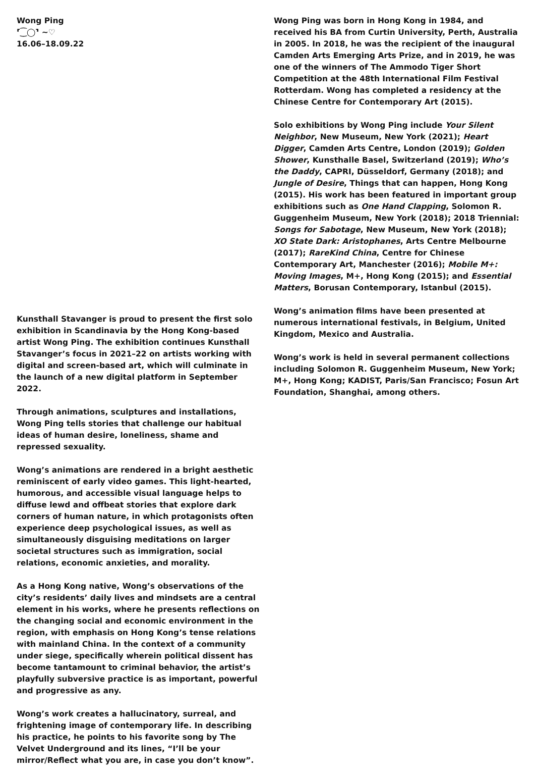Wong Ping
⸢⁐◯⸣ ~♡
16.06–18.09.22
Kunsthall Stavanger is proud to present the first solo exhibition in Scandinavia by the Hong Kong-based artist Wong Ping. The exhibition continues Kunsthall Stavanger’s focus in 2021–22 on artists working with digital and screen-based art, which will culminate in the launch of a new digital platform in September 2022.
Through animations, sculptures and installations, Wong Ping tells stories that challenge our habitual ideas of human desire, loneliness, shame and repressed sexuality.
Wong’s animations are rendered in a bright aesthetic reminiscent of early video games. This light-hearted, humorous, and accessible visual language helps to diffuse lewd and offbeat stories that explore dark corners of human nature, in which protagonists often experience deep psychological issues, as well as simultaneously disguising meditations on larger societal structures such as immigration, social relations, economic anxieties, and morality.
As a Hong Kong native, Wong’s observations of the city’s residents’ daily lives and mindsets are a central element in his works, where he presents reflections on the changing social and economic environment in the region, with emphasis on Hong Kong’s tense relations with mainland China. In the context of a community under siege, specifically wherein political dissent has become tantamount to criminal behavior, the artist’s playfully subversive practice is as important, powerful and progressive as any.
Wong’s work creates a hallucinatory, surreal, and frightening image of contemporary life. In describing his practice, he points to his favorite song by The Velvet Underground and its lines, “I’ll be your mirror/Reflect what you are, in case you don’t know”.
Wong Ping was born in Hong Kong in 1984, and received his BA from Curtin University, Perth, Australia in 2005. In 2018, he was the recipient of the inaugural Camden Arts Emerging Arts Prize, and in 2019, he was one of the winners of The Ammodo Tiger Short Competition at the 48th International Film Festival Rotterdam. Wong has completed a residency at the Chinese Centre for Contemporary Art (2015).
Solo exhibitions by Wong Ping include Your Silent Neighbor, New Museum, New York (2021); Heart Digger, Camden Arts Centre, London (2019); Golden Shower, Kunsthalle Basel, Switzerland (2019); Who’s the Daddy, CAPRI, Düsseldorf, Germany (2018); and Jungle of Desire, Things that can happen, Hong Kong (2015). His work has been featured in important group exhibitions such as One Hand Clapping, Solomon R. Guggenheim Museum, New York (2018); 2018 Triennial: Songs for Sabotage, New Museum, New York (2018); XO State Dark: Aristophanes, Arts Centre Melbourne (2017); RareKind China, Centre for Chinese Contemporary Art, Manchester (2016); Mobile M+: Moving Images, M+, Hong Kong (2015); and Essential Matters, Borusan Contemporary, Istanbul (2015).
Wong’s animation films have been presented at numerous international festivals, in Belgium, United Kingdom, Mexico and Australia.
Wong’s work is held in several permanent collections including Solomon R. Guggenheim Museum, New York; M+, Hong Kong; KADIST, Paris/San Francisco; Fosun Art Foundation, Shanghai, among others.